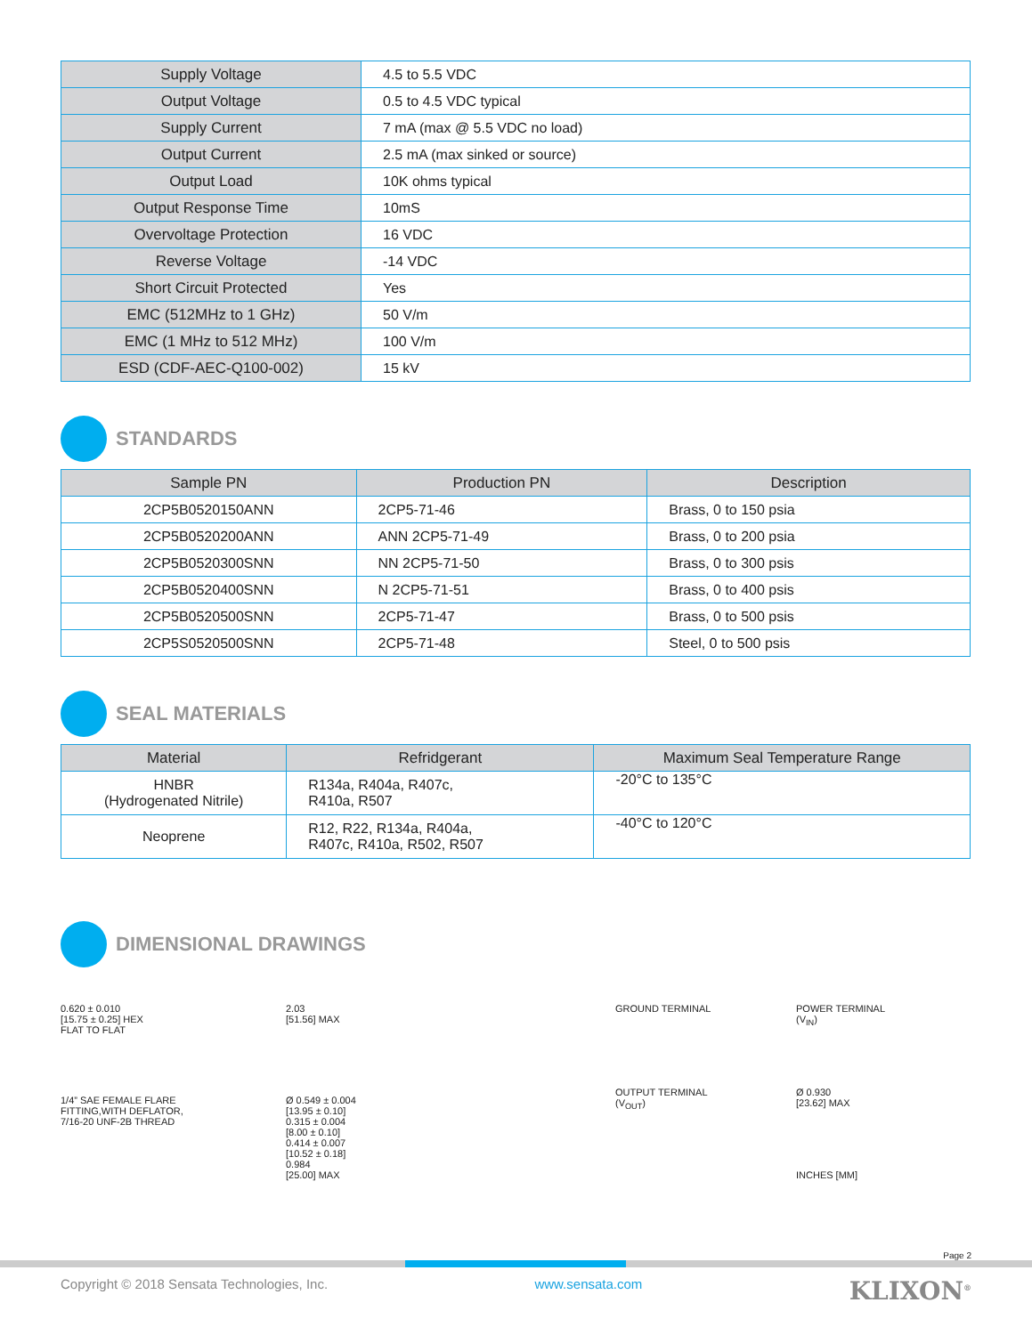| Supply Voltage | 4.5 to 5.5 VDC |
| Output Voltage | 0.5 to 4.5 VDC typical |
| Supply Current | 7 mA (max @ 5.5 VDC no load) |
| Output Current | 2.5 mA (max sinked or source) |
| Output Load | 10K ohms typical |
| Output Response Time | 10mS |
| Overvoltage Protection | 16 VDC |
| Reverse Voltage | -14 VDC |
| Short Circuit Protected | Yes |
| EMC (512MHz to 1 GHz) | 50 V/m |
| EMC (1 MHz to 512 MHz) | 100 V/m |
| ESD (CDF-AEC-Q100-002) | 15 kV |
STANDARDS
| Sample PN | Production PN | Description |
| --- | --- | --- |
| 2CP5B0520150ANN | 2CP5-71-46 | Brass, 0 to 150 psia |
| 2CP5B0520200ANN | ANN 2CP5-71-49 | Brass, 0 to 200 psia |
| 2CP5B0520300SNN | NN 2CP5-71-50 | Brass, 0 to 300 psis |
| 2CP5B0520400SNN | N 2CP5-71-51 | Brass, 0 to 400 psis |
| 2CP5B0520500SNN | 2CP5-71-47 | Brass, 0 to 500 psis |
| 2CP5S0520500SNN | 2CP5-71-48 | Steel, 0 to 500 psis |
SEAL MATERIALS
| Material | Refridgerant | Maximum Seal Temperature Range |
| --- | --- | --- |
| HNBR (Hydrogenated Nitrile) | R134a, R404a, R407c, R410a, R507 | -20°C to 135°C |
| Neoprene | R12, R22, R134a, R404a, R407c, R410a, R502, R507 | -40°C to 120°C |
DIMENSIONAL DRAWINGS
0.620 ± 0.010
[15.75 ± 0.25] HEX
FLAT TO FLAT
2.03
[51.56] MAX
1/4” SAE FEMALE FLARE
FITTING,WITH DEFLATOR,
7/16-20 UNF-2B THREAD
Ø 0.549 ± 0.004
[13.95 ± 0.10]
0.315 ± 0.004
[8.00 ± 0.10]
0.414 ± 0.007
[10.52 ± 0.18]
0.984
[25.00] MAX
GROUND TERMINAL
POWER TERMINAL
(V<sub>IN</sub>)
OUTPUT TERMINAL
(V<sub>OUT</sub>)
Ø 0.930
[23.62] MAX
INCHES [MM]
Page 2
Copyright © 2018 Sensata Technologies, Inc. www.sensata.com KLIXON<sup>®</sup>